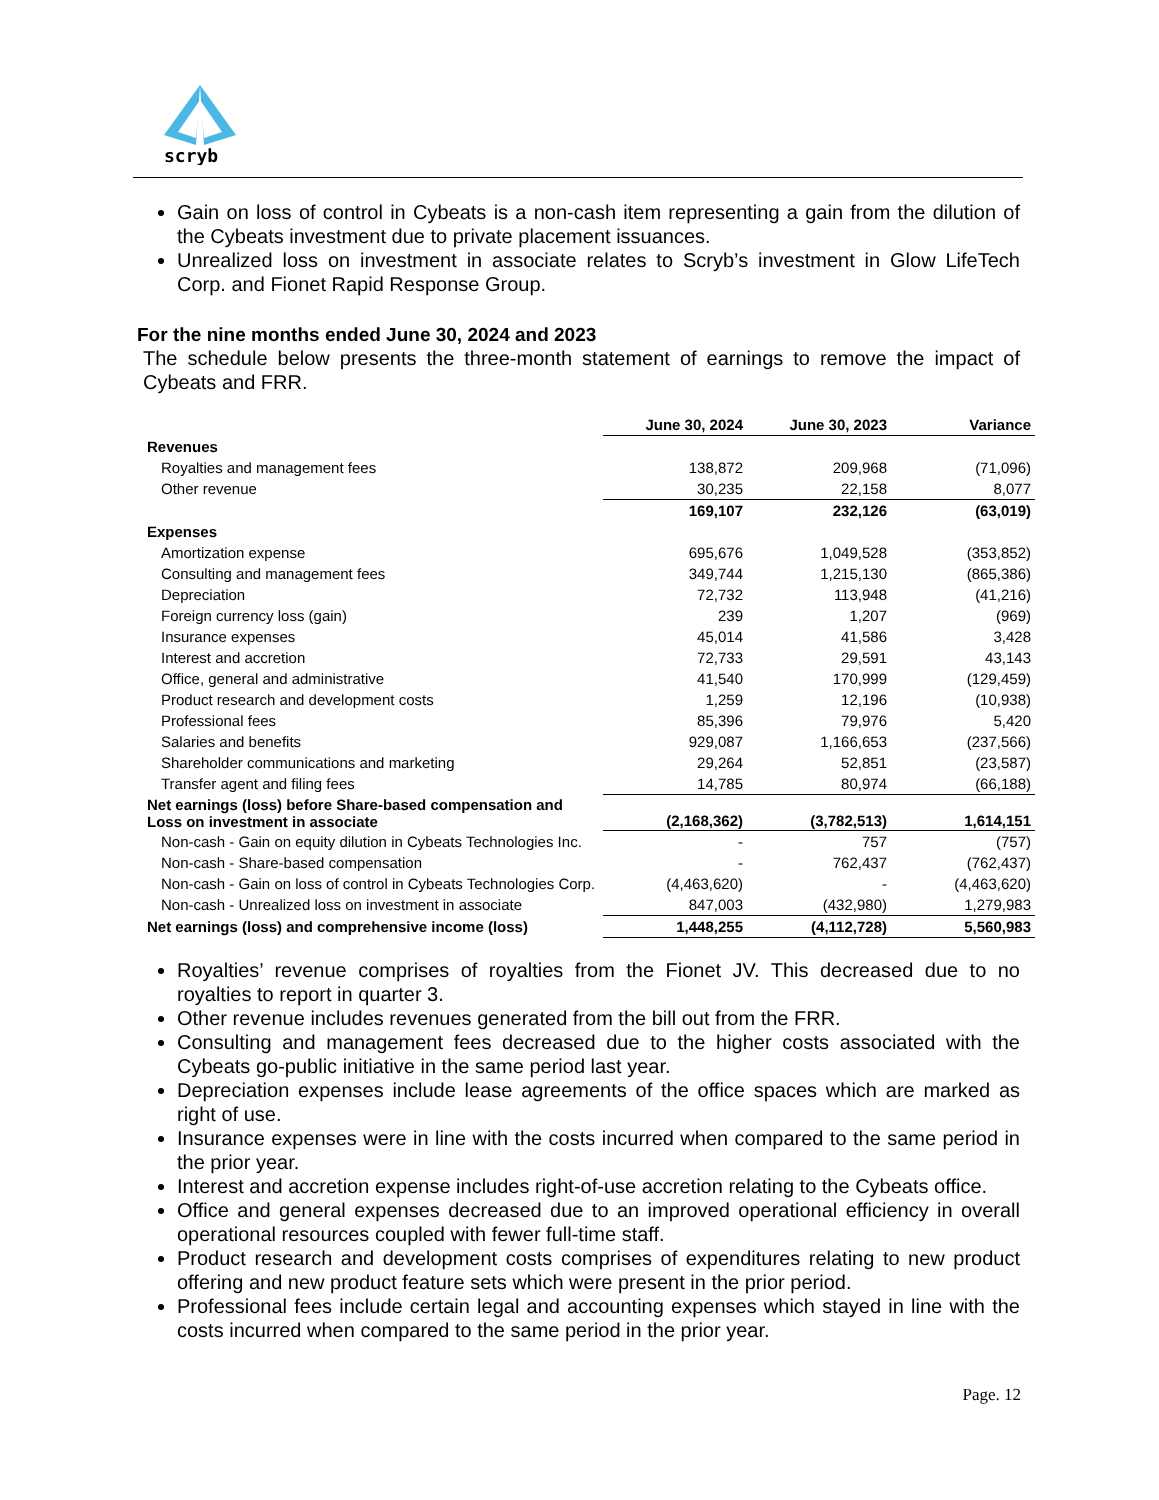scryb
Gain on loss of control in Cybeats is a non-cash item representing a gain from the dilution of the Cybeats investment due to private placement issuances.
Unrealized loss on investment in associate relates to Scryb’s investment in Glow LifeTech Corp. and Fionet Rapid Response Group.
For the nine months ended June 30, 2024 and 2023
The schedule below presents the three-month statement of earnings to remove the impact of Cybeats and FRR.
| | June 30, 2024 | June 30, 2023 | Variance |
| Revenues | | | |
| Royalties and management fees | 138,872 | 209,968 | (71,096) |
| Other revenue | 30,235 | 22,158 | 8,077 |
| | 169,107 | 232,126 | (63,019) |
| Expenses | | | |
| Amortization expense | 695,676 | 1,049,528 | (353,852) |
| Consulting and management fees | 349,744 | 1,215,130 | (865,386) |
| Depreciation | 72,732 | 113,948 | (41,216) |
| Foreign currency loss (gain) | 239 | 1,207 | (969) |
| Insurance expenses | 45,014 | 41,586 | 3,428 |
| Interest and accretion | 72,733 | 29,591 | 43,143 |
| Office, general and administrative | 41,540 | 170,999 | (129,459) |
| Product research and development costs | 1,259 | 12,196 | (10,938) |
| Professional fees | 85,396 | 79,976 | 5,420 |
| Salaries and benefits | 929,087 | 1,166,653 | (237,566) |
| Shareholder communications and marketing | 29,264 | 52,851 | (23,587) |
| Transfer agent and filing fees | 14,785 | 80,974 | (66,188) |
| Net earnings (loss) before Share-based compensation and Loss on investment in associate | (2,168,362) | (3,782,513) | 1,614,151 |
| Non-cash - Gain on equity dilution in Cybeats Technologies Inc. | - | 757 | (757) |
| Non-cash - Share-based compensation | - | 762,437 | (762,437) |
| Non-cash - Gain on loss of control in Cybeats Technologies Corp. | (4,463,620) | - | (4,463,620) |
| Non-cash - Unrealized loss on investment in associate | 847,003 | (432,980) | 1,279,983 |
| Net earnings (loss) and comprehensive income (loss) | 1,448,255 | (4,112,728) | 5,560,983 |
Royalties’ revenue comprises of royalties from the Fionet JV. This decreased due to no royalties to report in quarter 3.
Other revenue includes revenues generated from the bill out from the FRR.
Consulting and management fees decreased due to the higher costs associated with the Cybeats go-public initiative in the same period last year.
Depreciation expenses include lease agreements of the office spaces which are marked as right of use.
Insurance expenses were in line with the costs incurred when compared to the same period in the prior year.
Interest and accretion expense includes right-of-use accretion relating to the Cybeats office.
Office and general expenses decreased due to an improved operational efficiency in overall operational resources coupled with fewer full-time staff.
Product research and development costs comprises of expenditures relating to new product offering and new product feature sets which were present in the prior period.
Professional fees include certain legal and accounting expenses which stayed in line with the costs incurred when compared to the same period in the prior year.
Page. 12